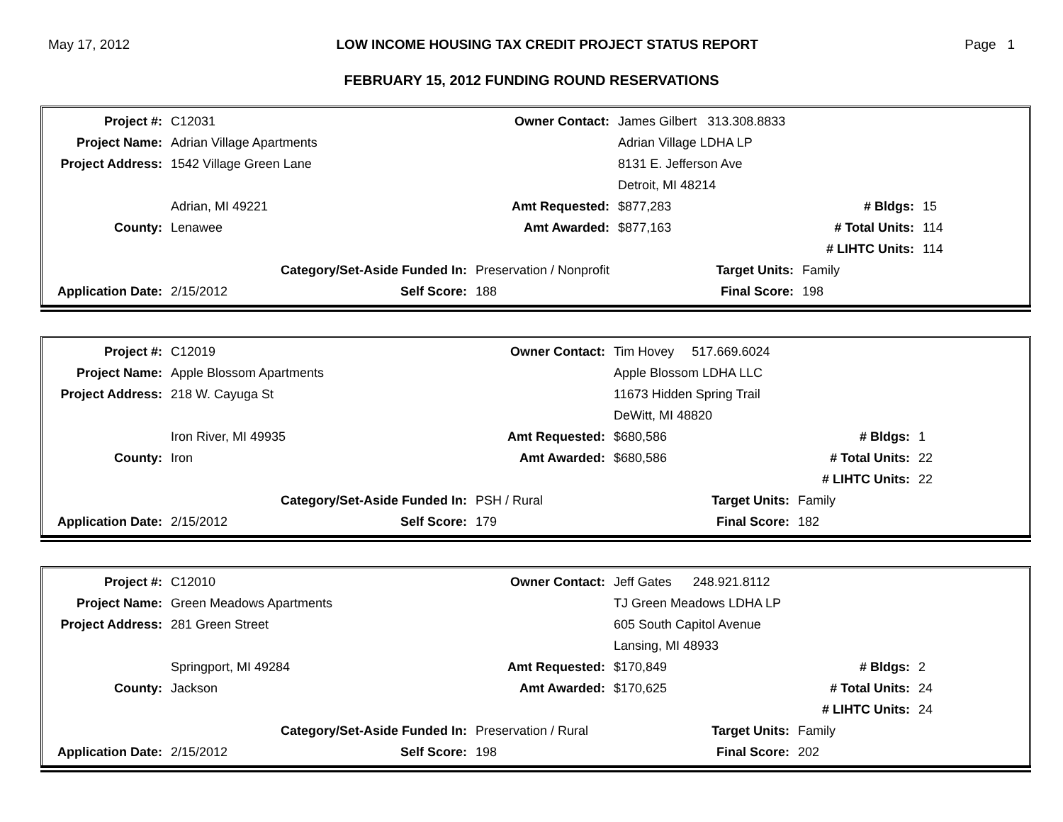May 17, 2012 LOW INCOME HOUSING TAX CREDIT PROJECT STATUS REPORT Page 1
FEBRUARY 15, 2012 FUNDING ROUND RESERVATIONS
| Project #: | C12031 | Owner Contact: | James Gilbert 313.308.8833 | | |
| Project Name: | Adrian Village Apartments | | Adrian Village LDHA LP | | |
| Project Address: | 1542 Village Green Lane | | 8131 E. Jefferson Ave | | |
| | | | Detroit, MI 48214 | | |
| | Adrian, MI 49221 | Amt Requested: | $877,283 | # Bldgs: | 15 |
| County: | Lenawee | Amt Awarded: | $877,163 | # Total Units: | 114 |
| | | | | # LIHTC Units: | 114 |
| | Category/Set-Aside Funded In: | Preservation / Nonprofit | Target Units: | Family | |
| Application Date: | 2/15/2012 Self Score: | 188 | Final Score: | 198 | |
| Project #: | C12019 | Owner Contact: | Tim Hovey 517.669.6024 | | |
| Project Name: | Apple Blossom Apartments | | Apple Blossom LDHA LLC | | |
| Project Address: | 218 W. Cayuga St | | 11673 Hidden Spring Trail | | |
| | | | DeWitt, MI 48820 | | |
| | Iron River, MI 49935 | Amt Requested: | $680,586 | # Bldgs: | 1 |
| County: | Iron | Amt Awarded: | $680,586 | # Total Units: | 22 |
| | | | | # LIHTC Units: | 22 |
| | Category/Set-Aside Funded In: | PSH / Rural | Target Units: | Family | |
| Application Date: | 2/15/2012 Self Score: | 179 | Final Score: | 182 | |
| Project #: | C12010 | Owner Contact: | Jeff Gates 248.921.8112 | | |
| Project Name: | Green Meadows Apartments | | TJ Green Meadows LDHA LP | | |
| Project Address: | 281 Green Street | | 605 South Capitol Avenue | | |
| | | | Lansing, MI 48933 | | |
| | Springport, MI 49284 | Amt Requested: | $170,849 | # Bldgs: | 2 |
| County: | Jackson | Amt Awarded: | $170,625 | # Total Units: | 24 |
| | | | | # LIHTC Units: | 24 |
| | Category/Set-Aside Funded In: | Preservation / Rural | Target Units: | Family | |
| Application Date: | 2/15/2012 Self Score: | 198 | Final Score: | 202 | |